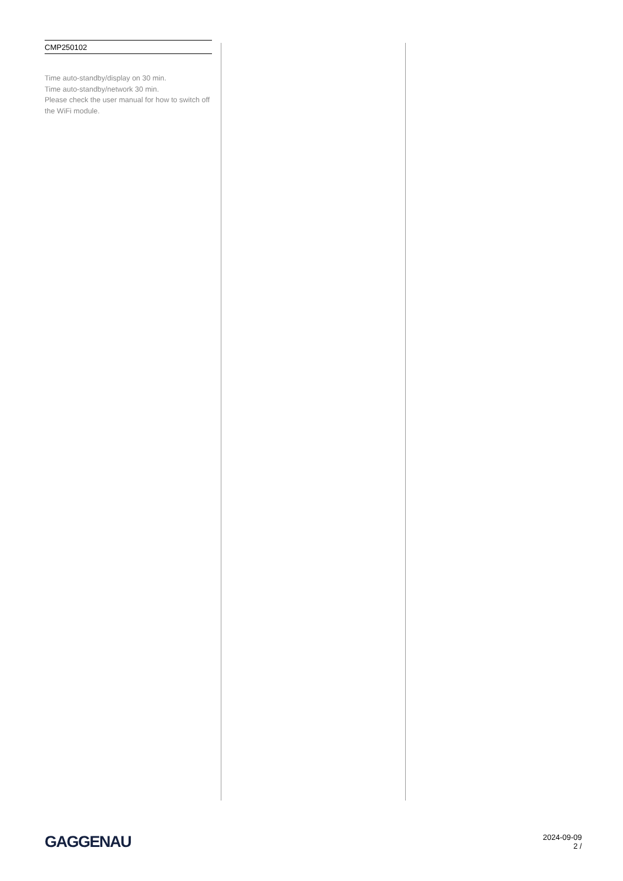CMP250102
Time auto-standby/display on 30 min.
Time auto-standby/network 30 min.
Please check the user manual for how to switch off the WiFi module.
GAGGENAU
2024-09-09
2 /